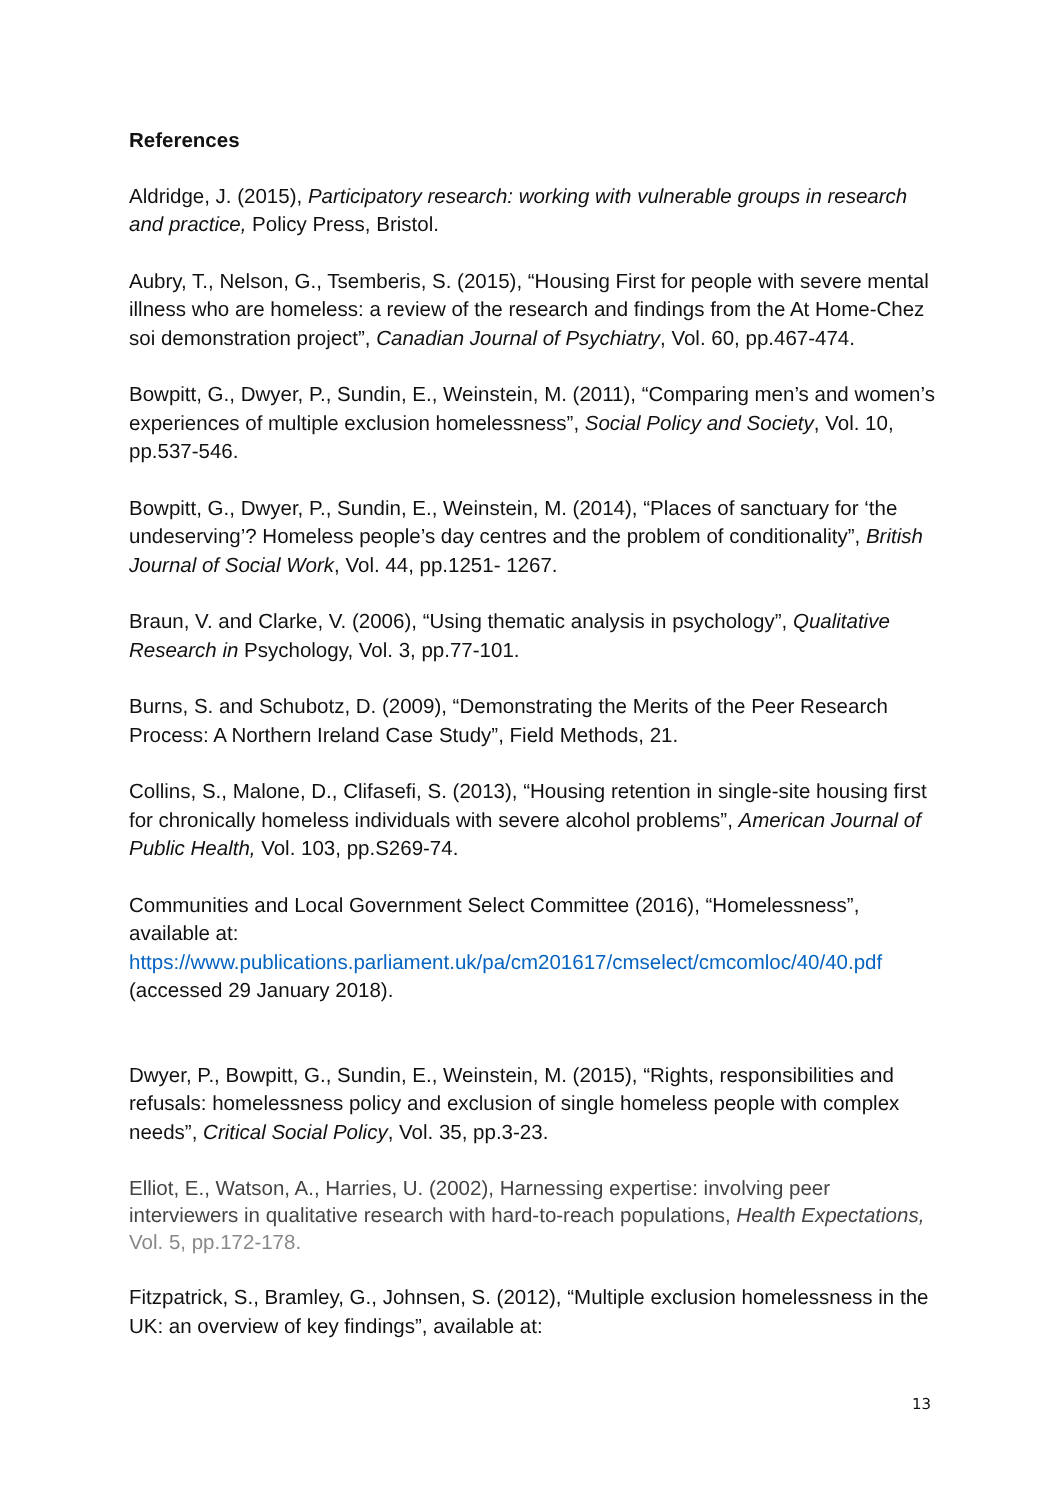References
Aldridge, J. (2015), Participatory research: working with vulnerable groups in research and practice, Policy Press, Bristol.
Aubry, T., Nelson, G., Tsemberis, S. (2015), “Housing First for people with severe mental illness who are homeless: a review of the research and findings from the At Home-Chez soi demonstration project”, Canadian Journal of Psychiatry, Vol. 60, pp.467-474.
Bowpitt, G., Dwyer, P., Sundin, E., Weinstein, M. (2011), “Comparing men’s and women’s experiences of multiple exclusion homelessness”, Social Policy and Society, Vol. 10, pp.537-546.
Bowpitt, G., Dwyer, P., Sundin, E., Weinstein, M. (2014), “Places of sanctuary for ‘the undeserving’? Homeless people’s day centres and the problem of conditionality”, British Journal of Social Work, Vol. 44, pp.1251- 1267.
Braun, V. and Clarke, V. (2006), “Using thematic analysis in psychology”, Qualitative Research in Psychology, Vol. 3, pp.77-101.
Burns, S. and Schubotz, D. (2009), “Demonstrating the Merits of the Peer Research Process: A Northern Ireland Case Study”, Field Methods, 21.
Collins, S., Malone, D., Clifasefi, S. (2013), “Housing retention in single-site housing first for chronically homeless individuals with severe alcohol problems”, American Journal of Public Health, Vol. 103, pp.S269-74.
Communities and Local Government Select Committee (2016), “Homelessness”, available at: https://www.publications.parliament.uk/pa/cm201617/cmselect/cmcomloc/40/40.pdf (accessed 29 January 2018).
Dwyer, P., Bowpitt, G., Sundin, E., Weinstein, M. (2015), “Rights, responsibilities and refusals: homelessness policy and exclusion of single homeless people with complex needs”, Critical Social Policy, Vol. 35, pp.3-23.
Elliot, E., Watson, A., Harries, U. (2002), Harnessing expertise: involving peer interviewers in qualitative research with hard-to-reach populations, Health Expectations, Vol. 5, pp.172-178.
Fitzpatrick, S., Bramley, G., Johnsen, S. (2012), “Multiple exclusion homelessness in the UK: an overview of key findings”, available at:
13